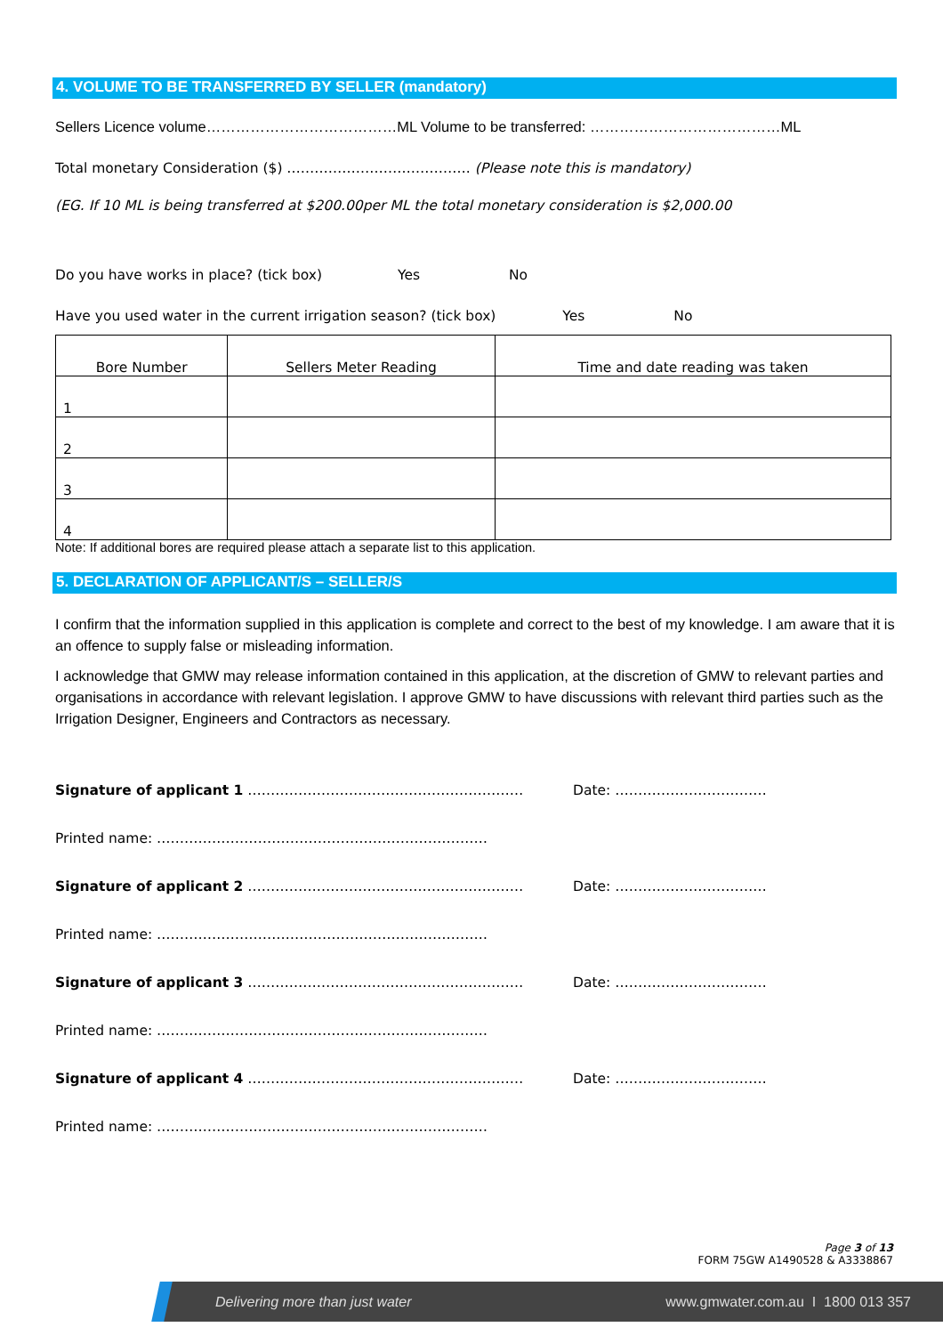4. VOLUME TO BE TRANSFERRED BY SELLER (mandatory)
Sellers Licence volume…………………………………ML Volume to be transferred: …………………………………ML
Total monetary Consideration ($) …………………………………. (Please note this is mandatory)
(EG. If 10 ML is being transferred at $200.00per ML the total monetary consideration is $2,000.00
Do you have works in place? (tick box) Yes No
Have you used water in the current irrigation season? (tick box) Yes No
| Bore Number | Sellers Meter Reading | Time and date reading was taken |
| 1 | | |
| 2 | | |
| 3 | | |
| 4 | | |
Note: If additional bores are required please attach a separate list to this application.
5. DECLARATION OF APPLICANT/S – SELLER/S
I confirm that the information supplied in this application is complete and correct to the best of my knowledge. I am aware that it is an offence to supply false or misleading information.
I acknowledge that GMW may release information contained in this application, at the discretion of GMW to relevant parties and organisations in accordance with relevant legislation. I approve GMW to have discussions with relevant third parties such as the Irrigation Designer, Engineers and Contractors as necessary.
Signature of applicant 1 …………………………………………………… Date: ……………………………
Printed name: ………………………………………………………………
Signature of applicant 2 …………………………………………………… Date: ……………………………
Printed name: ………………………………………………………………
Signature of applicant 3 …………………………………………………… Date: ……………………………
Printed name: ………………………………………………………………
Signature of applicant 4 …………………………………………………… Date: ……………………………
Printed name: ………………………………………………………………
Page 3 of 13
FORM 75GW A1490528 & A3338867
Delivering more than just water www.gmwater.com.au I 1800 013 357